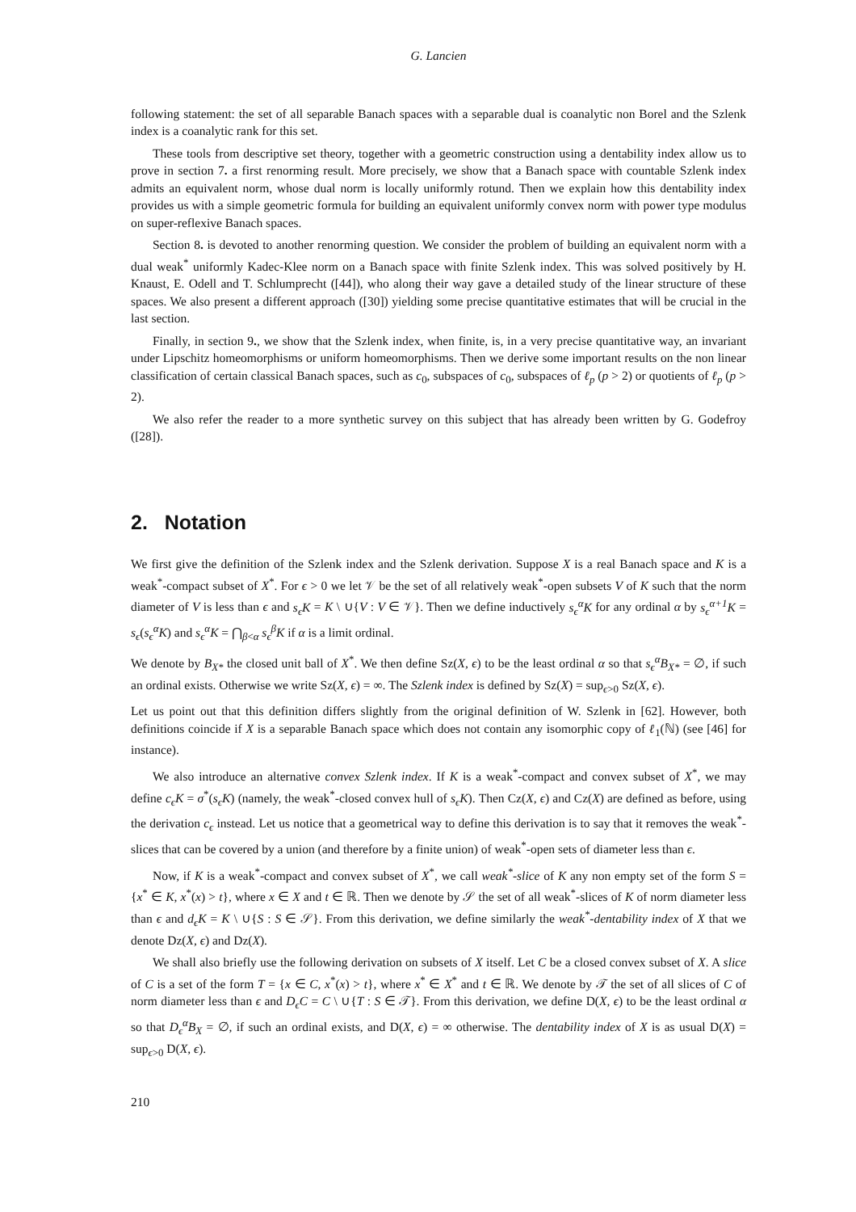G. Lancien
following statement: the set of all separable Banach spaces with a separable dual is coanalytic non Borel and the Szlenk index is a coanalytic rank for this set.
These tools from descriptive set theory, together with a geometric construction using a dentability index allow us to prove in section 7. a first renorming result. More precisely, we show that a Banach space with countable Szlenk index admits an equivalent norm, whose dual norm is locally uniformly rotund. Then we explain how this dentability index provides us with a simple geometric formula for building an equivalent uniformly convex norm with power type modulus on super-reflexive Banach spaces.
Section 8. is devoted to another renorming question. We consider the problem of building an equivalent norm with a dual weak<sup>*</sup> uniformly Kadec-Klee norm on a Banach space with finite Szlenk index. This was solved positively by H. Knaust, E. Odell and T. Schlumprecht ([44]), who along their way gave a detailed study of the linear structure of these spaces. We also present a different approach ([30]) yielding some precise quantitative estimates that will be crucial in the last section.
Finally, in section 9., we show that the Szlenk index, when finite, is, in a very precise quantitative way, an invariant under Lipschitz homeomorphisms or uniform homeomorphisms. Then we derive some important results on the non linear classification of certain classical Banach spaces, such as c<sub>0</sub>, subspaces of c<sub>0</sub>, subspaces of ℓ<sub>p</sub> (p > 2) or quotients of ℓ<sub>p</sub> (p > 2).
We also refer the reader to a more synthetic survey on this subject that has already been written by G. Godefroy ([28]).
2. Notation
We first give the definition of the Szlenk index and the Szlenk derivation. Suppose X is a real Banach space and K is a weak<sup>*</sup>-compact subset of X<sup>*</sup>. For ϵ > 0 we let 𝒱 be the set of all relatively weak<sup>*</sup>-open subsets V of K such that the norm diameter of V is less than ϵ and s<sub>ϵ</sub>K = K \ ∪{V : V ∈ 𝒱}. Then we define inductively s<sub>ϵ</sub><sup>α</sup>K for any ordinal α by s<sub>ϵ</sub><sup>α+1</sup>K = s<sub>ϵ</sub>(s<sub>ϵ</sub><sup>α</sup>K) and s<sub>ϵ</sub><sup>α</sup>K = ⋂<sub>β<α</sub> s<sub>ϵ</sub><sup>β</sup>K if α is a limit ordinal.
We denote by B<sub>X*</sub> the closed unit ball of X<sup>*</sup>. We then define Sz(X, ϵ) to be the least ordinal α so that s<sub>ϵ</sub><sup>α</sup>B<sub>X*</sub> = ∅, if such an ordinal exists. Otherwise we write Sz(X, ϵ) = ∞. The Szlenk index is defined by Sz(X) = sup<sub>ϵ>0</sub> Sz(X, ϵ).
Let us point out that this definition differs slightly from the original definition of W. Szlenk in [62]. However, both definitions coincide if X is a separable Banach space which does not contain any isomorphic copy of ℓ<sub>1</sub>(ℕ) (see [46] for instance).
We also introduce an alternative convex Szlenk index. If K is a weak<sup>*</sup>-compact and convex subset of X<sup>*</sup>, we may define c<sub>ϵ</sub>K = σ<sup>*</sup>(s<sub>ϵ</sub>K) (namely, the weak<sup>*</sup>-closed convex hull of s<sub>ϵ</sub>K). Then Cz(X, ϵ) and Cz(X) are defined as before, using the derivation c<sub>ϵ</sub> instead. Let us notice that a geometrical way to define this derivation is to say that it removes the weak<sup>*</sup>-slices that can be covered by a union (and therefore by a finite union) of weak<sup>*</sup>-open sets of diameter less than ϵ.
Now, if K is a weak<sup>*</sup>-compact and convex subset of X<sup>*</sup>, we call weak<sup>*</sup>-slice of K any non empty set of the form S = {x<sup>*</sup> ∈ K, x<sup>*</sup>(x) > t}, where x ∈ X and t ∈ ℝ. Then we denote by 𝒮 the set of all weak<sup>*</sup>-slices of K of norm diameter less than ϵ and d<sub>ϵ</sub>K = K \ ∪{S : S ∈ 𝒮}. From this derivation, we define similarly the weak<sup>*</sup>-dentability index of X that we denote Dz(X, ϵ) and Dz(X).
We shall also briefly use the following derivation on subsets of X itself. Let C be a closed convex subset of X. A slice of C is a set of the form T = {x ∈ C, x<sup>*</sup>(x) > t}, where x<sup>*</sup> ∈ X<sup>*</sup> and t ∈ ℝ. We denote by 𝒯 the set of all slices of C of norm diameter less than ϵ and D<sub>ϵ</sub>C = C \ ∪{T : S ∈ 𝒯}. From this derivation, we define D(X, ϵ) to be the least ordinal α so that D<sub>ϵ</sub><sup>α</sup>B<sub>X</sub> = ∅, if such an ordinal exists, and D(X, ϵ) = ∞ otherwise. The dentability index of X is as usual D(X) = sup<sub>ϵ>0</sub> D(X, ϵ).
210